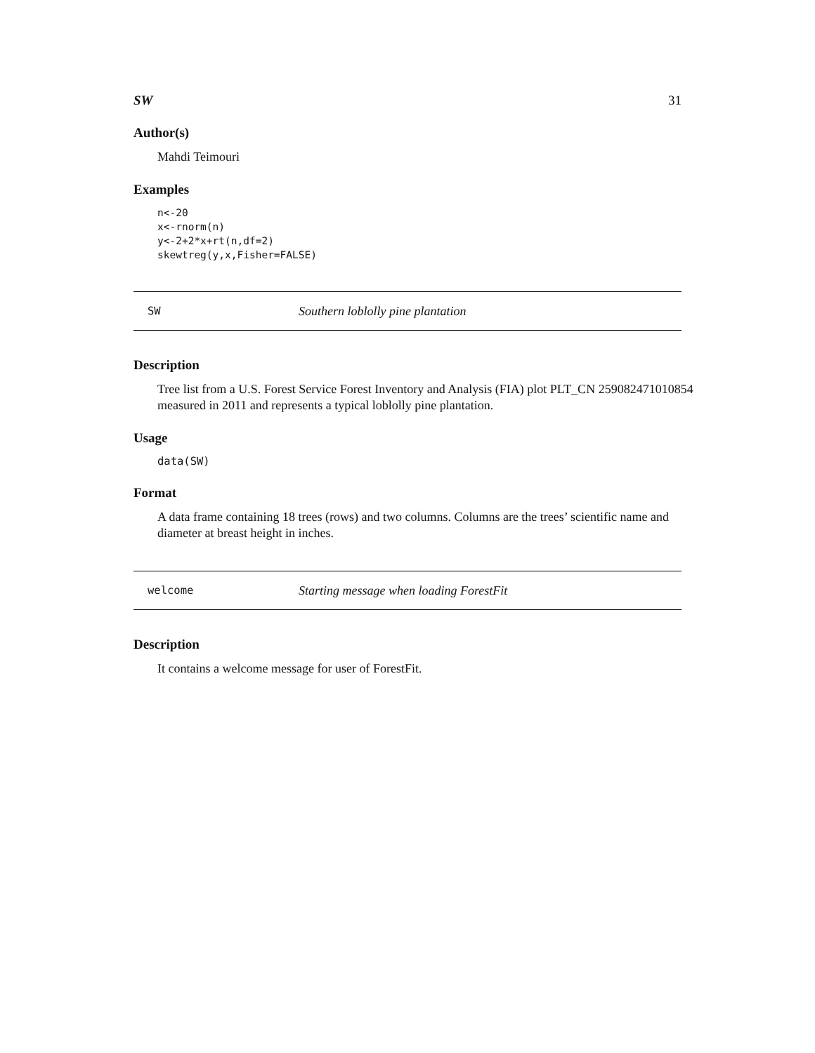SW 31
Author(s)
Mahdi Teimouri
Examples
n<-20
x<-rnorm(n)
y<-2+2*x+rt(n,df=2)
skewtreg(y,x,Fisher=FALSE)
SW Southern loblolly pine plantation
Description
Tree list from a U.S. Forest Service Forest Inventory and Analysis (FIA) plot PLT_CN 259082471010854 measured in 2011 and represents a typical loblolly pine plantation.
Usage
data(SW)
Format
A data frame containing 18 trees (rows) and two columns. Columns are the trees’ scientific name and diameter at breast height in inches.
welcome Starting message when loading ForestFit
Description
It contains a welcome message for user of ForestFit.